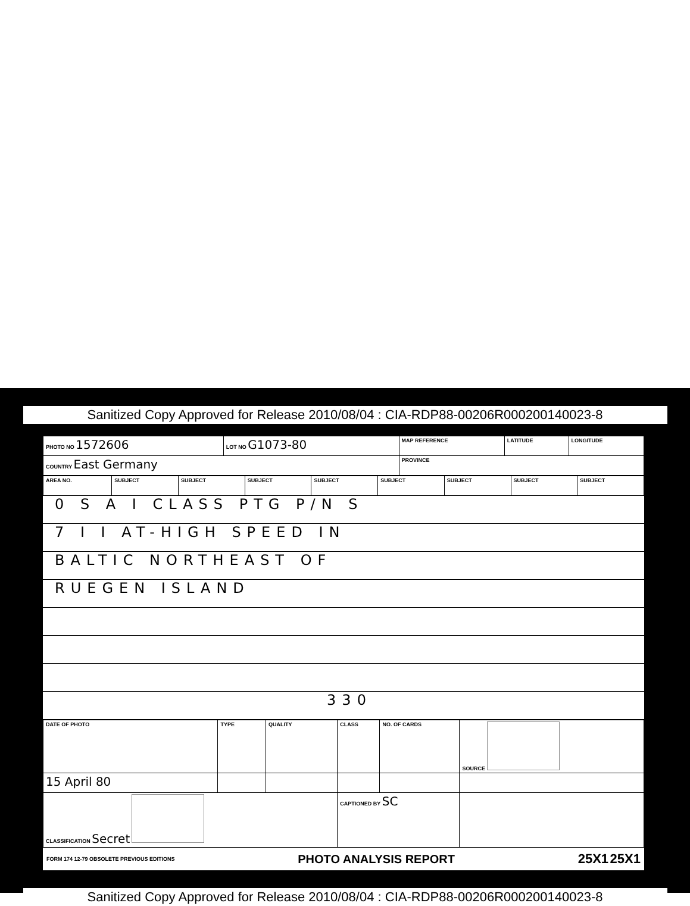Sanitized Copy Approved for Release 2010/08/04 : CIA-RDP88-00206R000200140023-8
| PHOTO NO 1572606 | LOT NO G1073-80 | MAP REFERENCE | LATITUDE | LONGITUDE |
| COUNTRY East Germany | | PROVINCE | | |
| AREA NO. | SUBJECT | SUBJECT | SUBJECT | SUBJECT | SUBJECT | SUBJECT | SUBJECT | SUBJECT |
0 S A I CLASS PTG P/N S
7 I I AT-HIGH SPEED IN
BALTIC NORTHEAST OF
RUEGEN ISLAND
330
| DATE OF PHOTO | TYPE | QUALITY | CLASS | NO. OF CARDS | SOURCE |
| 15 April 80 | | | | | |
| CLASSIFICATION Secret | | | CAPTIONED BY SC | | |
FORM 174 12-79 OBSOLETE PREVIOUS EDITIONS PHOTO ANALYSIS REPORT 25X1 25X1
Sanitized Copy Approved for Release 2010/08/04 : CIA-RDP88-00206R000200140023-8